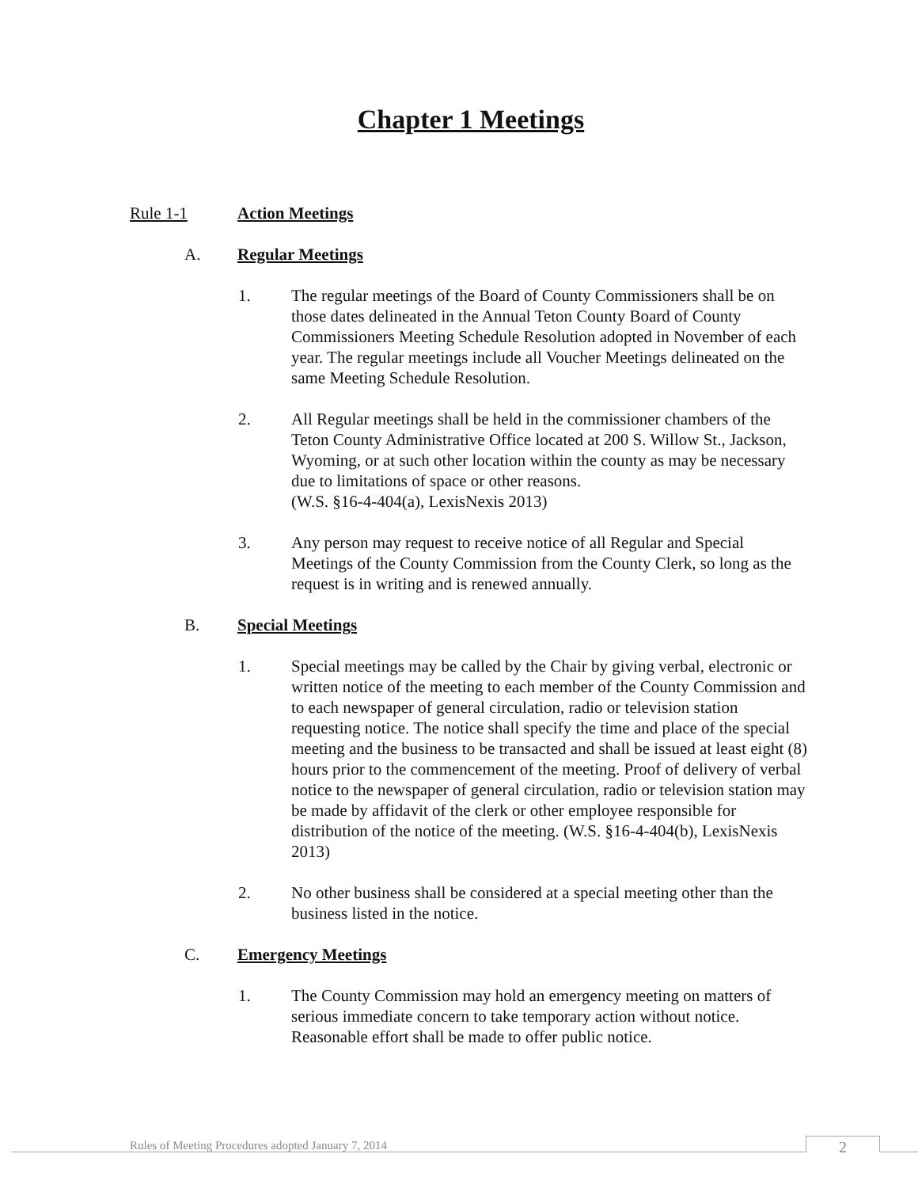Chapter 1 Meetings
Rule 1-1 Action Meetings
A. Regular Meetings
1. The regular meetings of the Board of County Commissioners shall be on those dates delineated in the Annual Teton County Board of County Commissioners Meeting Schedule Resolution adopted in November of each year. The regular meetings include all Voucher Meetings delineated on the same Meeting Schedule Resolution.
2. All Regular meetings shall be held in the commissioner chambers of the Teton County Administrative Office located at 200 S. Willow St., Jackson, Wyoming, or at such other location within the county as may be necessary due to limitations of space or other reasons.
(W.S. §16-4-404(a), LexisNexis 2013)
3. Any person may request to receive notice of all Regular and Special Meetings of the County Commission from the County Clerk, so long as the request is in writing and is renewed annually.
B. Special Meetings
1. Special meetings may be called by the Chair by giving verbal, electronic or written notice of the meeting to each member of the County Commission and to each newspaper of general circulation, radio or television station requesting notice. The notice shall specify the time and place of the special meeting and the business to be transacted and shall be issued at least eight (8) hours prior to the commencement of the meeting. Proof of delivery of verbal notice to the newspaper of general circulation, radio or television station may be made by affidavit of the clerk or other employee responsible for distribution of the notice of the meeting. (W.S. §16-4-404(b), LexisNexis 2013)
2. No other business shall be considered at a special meeting other than the business listed in the notice.
C. Emergency Meetings
1. The County Commission may hold an emergency meeting on matters of serious immediate concern to take temporary action without notice. Reasonable effort shall be made to offer public notice.
Rules of Meeting Procedures adopted January 7, 2014
2